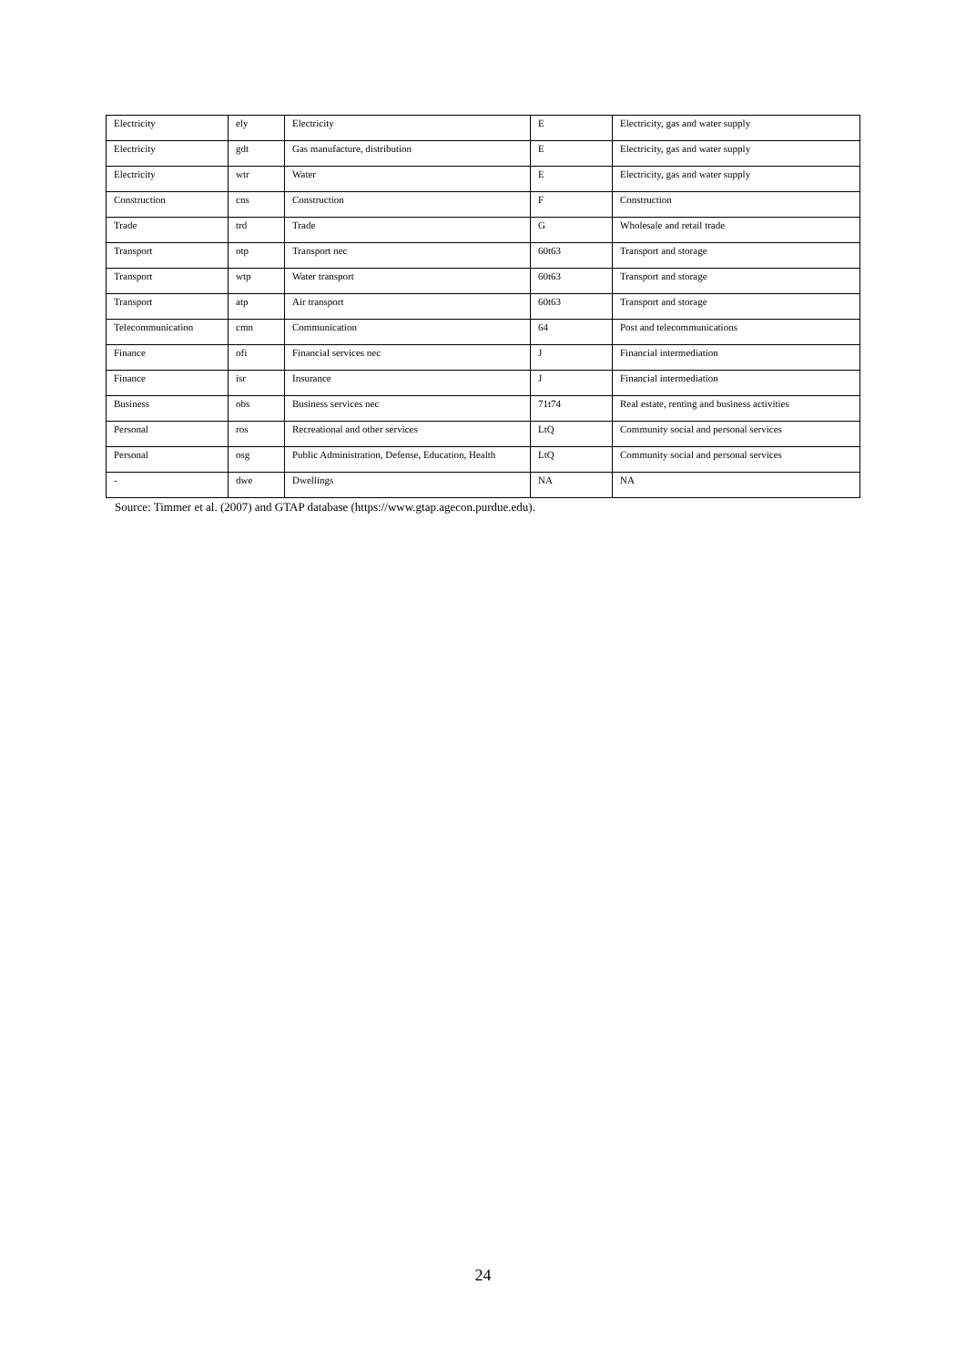| Electricity | ely | Electricity | E | Electricity, gas and water supply |
| Electricity | gdt | Gas manufacture, distribution | E | Electricity, gas and water supply |
| Electricity | wtr | Water | E | Electricity, gas and water supply |
| Construction | cns | Construction | F | Construction |
| Trade | trd | Trade | G | Wholesale and retail trade |
| Transport | otp | Transport nec | 60t63 | Transport and storage |
| Transport | wtp | Water transport | 60t63 | Transport and storage |
| Transport | atp | Air transport | 60t63 | Transport and storage |
| Telecommunication | cmn | Communication | 64 | Post and telecommunications |
| Finance | ofi | Financial services nec | J | Financial intermediation |
| Finance | isr | Insurance | J | Financial intermediation |
| Business | obs | Business services nec | 71t74 | Real estate, renting and business activities |
| Personal | ros | Recreational and other services | LtQ | Community social and personal services |
| Personal | osg | Public Administration, Defense, Education, Health | LtQ | Community social and personal services |
| - | dwe | Dwellings | NA | NA |
Source: Timmer et al. (2007) and GTAP database (https://www.gtap.agecon.purdue.edu).
24